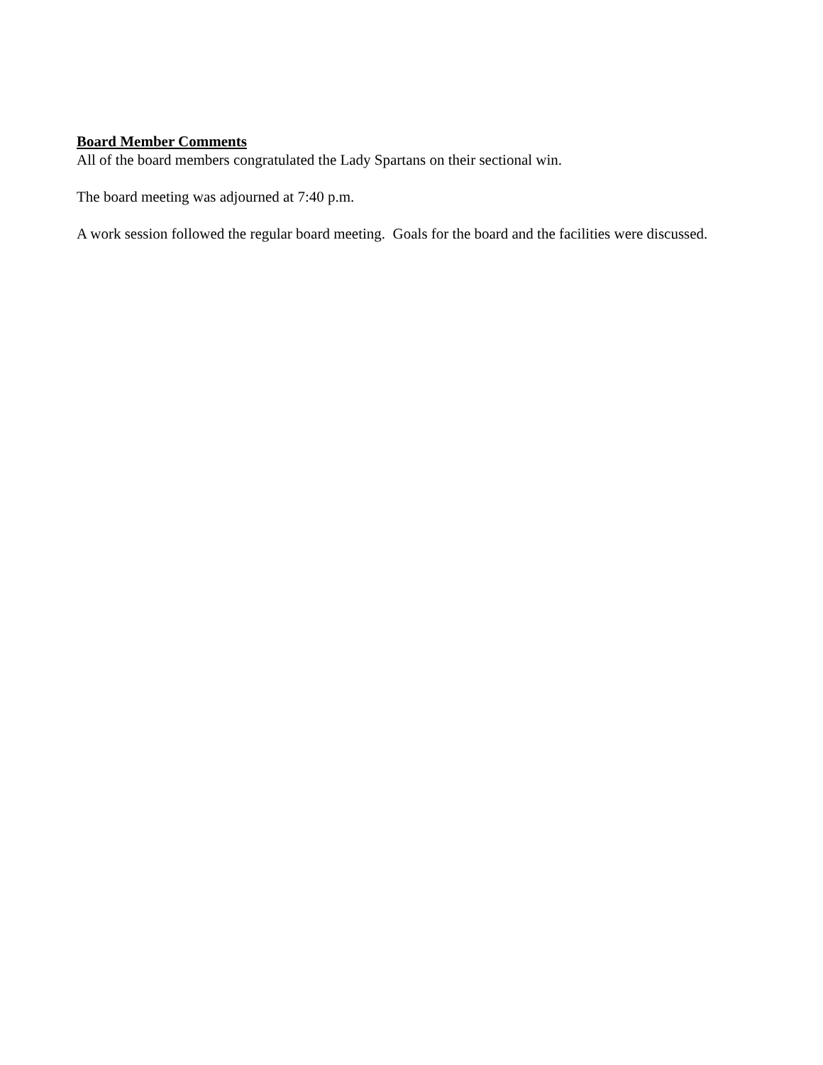Board Member Comments
All of the board members congratulated the Lady Spartans on their sectional win.
The board meeting was adjourned at 7:40 p.m.
A work session followed the regular board meeting. Goals for the board and the facilities were discussed.